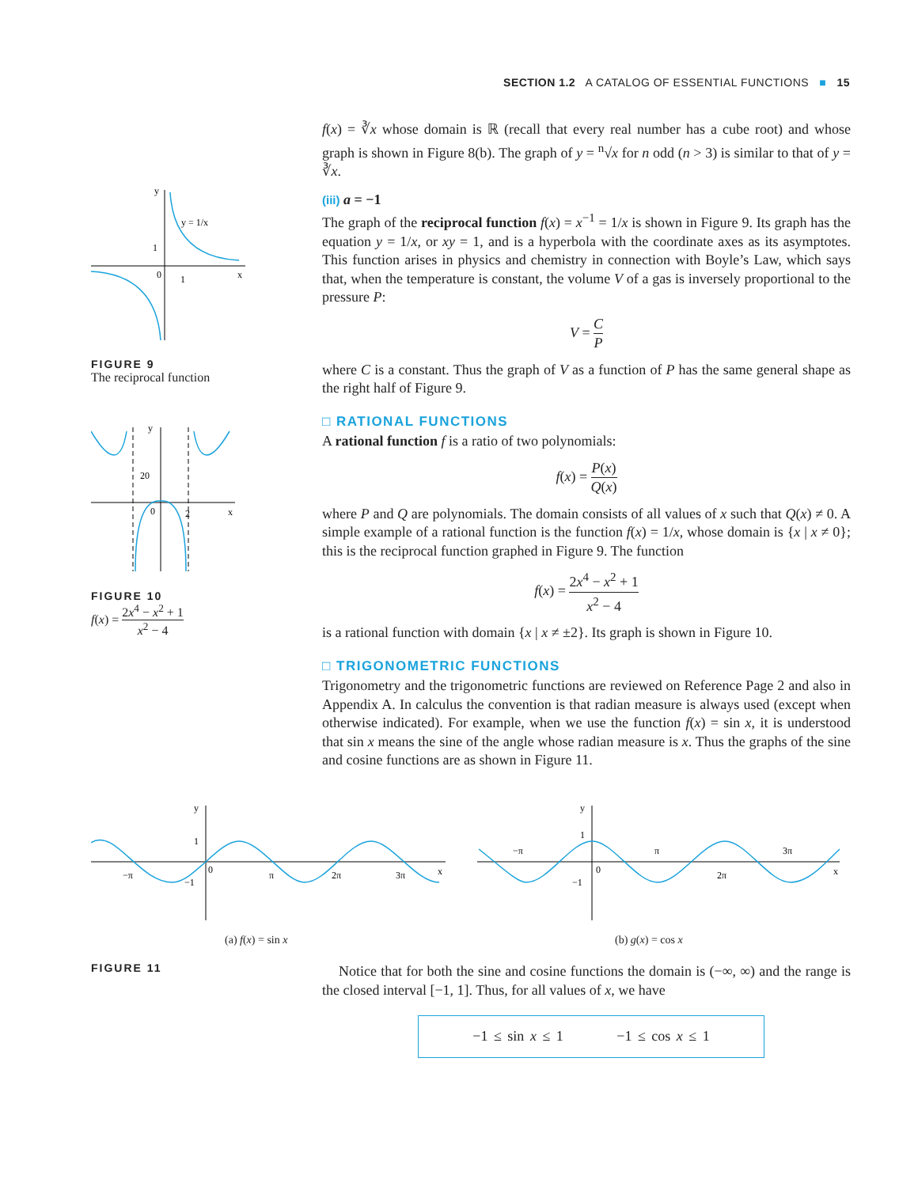SECTION 1.2 A CATALOG OF ESSENTIAL FUNCTIONS ■ 15
y
y = 1/x
1
0
1
x
FIGURE 9
The reciprocal function
y
20
0
2
x
FIGURE 10
f(x) = 2x<sup>4</sup> − x<sup>2</sup> + 1 x<sup>2</sup> − 4
f(x) = ∛x whose domain is ℝ (recall that every real number has a cube root) and whose graph is shown in Figure 8(b). The graph of y = <sup>n</sup>√x for n odd (n > 3) is similar to that of y = ∛x.
(iii) a = −1
The graph of the reciprocal function f(x) = x<sup>−1</sup> = 1/x is shown in Figure 9. Its graph has the equation y = 1/x, or xy = 1, and is a hyperbola with the coordinate axes as its asymptotes. This function arises in physics and chemistry in connection with Boyle’s Law, which says that, when the temperature is constant, the volume V of a gas is inversely proportional to the pressure P:
V = C P
where C is a constant. Thus the graph of V as a function of P has the same general shape as the right half of Figure 9.
□ RATIONAL FUNCTIONS
A rational function f is a ratio of two polynomials:
f(x) = P(x) Q(x)
where P and Q are polynomials. The domain consists of all values of x such that Q(x) ≠ 0. A simple example of a rational function is the function f(x) = 1/x, whose domain is {x | x ≠ 0}; this is the reciprocal function graphed in Figure 9. The function
f(x) = 2x<sup>4</sup> − x<sup>2</sup> + 1 x<sup>2</sup> − 4
is a rational function with domain {x | x ≠ ±2}. Its graph is shown in Figure 10.
□ TRIGONOMETRIC FUNCTIONS
Trigonometry and the trigonometric functions are reviewed on Reference Page 2 and also in Appendix A. In calculus the convention is that radian measure is always used (except when otherwise indicated). For example, when we use the function f(x) = sin x, it is understood that sin x means the sine of the angle whose radian measure is x. Thus the graphs of the sine and cosine functions are as shown in Figure 11.
y
1
−1
0
−π
π
2π
3π
x
(a) f(x) = sin x
y
1
−1
0
−π
π
2π
3π
x
(b) g(x) = cos x
FIGURE 11
Notice that for both the sine and cosine functions the domain is (−∞, ∞) and the range is the closed interval [−1, 1]. Thus, for all values of x, we have
−1 ≤ sin x ≤ 1 −1 ≤ cos x ≤ 1